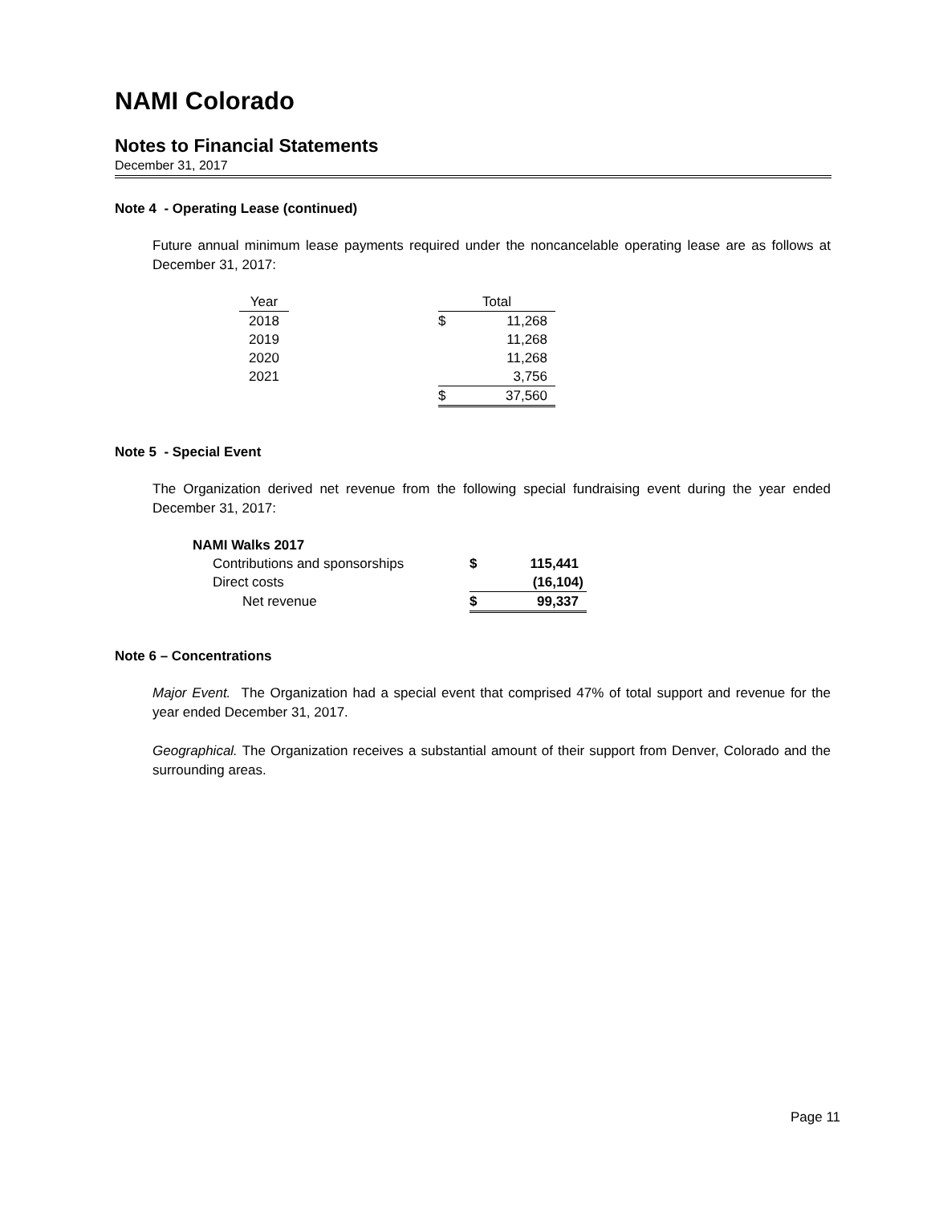NAMI Colorado
Notes to Financial Statements
December 31, 2017
Note 4 - Operating Lease (continued)
Future annual minimum lease payments required under the noncancelable operating lease are as follows at December 31, 2017:
| Year | | Total | |
| 2018 | | $ | 11,268 |
| 2019 | | | 11,268 |
| 2020 | | | 11,268 |
| 2021 | | | 3,756 |
| | | $ | 37,560 |
Note 5 - Special Event
The Organization derived net revenue from the following special fundraising event during the year ended December 31, 2017:
| NAMI Walks 2017 | | |
| Contributions and sponsorships | $ | 115,441 |
| Direct costs | | (16,104) |
| Net revenue | $ | 99,337 |
Note 6 – Concentrations
Major Event. The Organization had a special event that comprised 47% of total support and revenue for the year ended December 31, 2017.
Geographical. The Organization receives a substantial amount of their support from Denver, Colorado and the surrounding areas.
Page 11